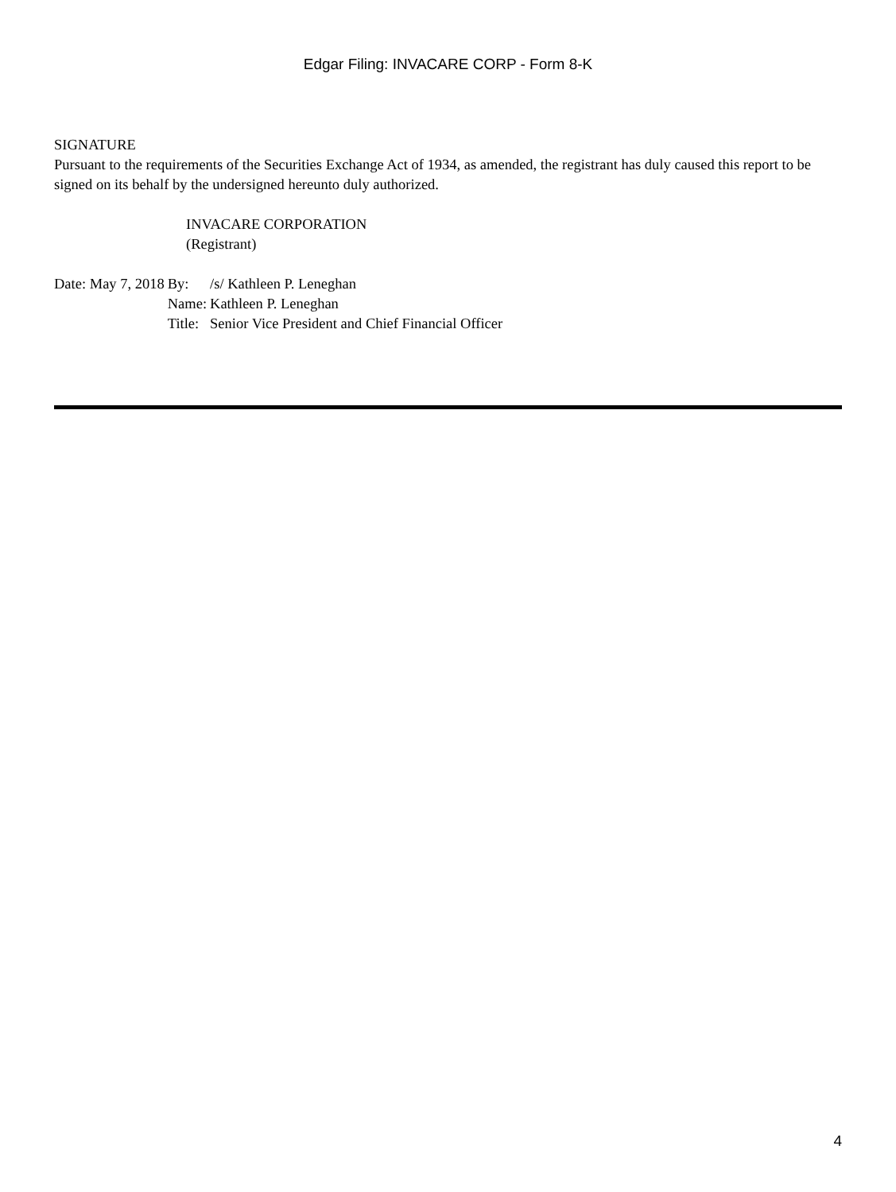Edgar Filing: INVACARE CORP - Form 8-K
SIGNATURE
Pursuant to the requirements of the Securities Exchange Act of 1934, as amended, the registrant has duly caused this report to be signed on its behalf by the undersigned hereunto duly authorized.
INVACARE CORPORATION
(Registrant)
| Date: May 7, 2018 | By: | /s/ Kathleen P. Leneghan |
| | Name: | Kathleen P. Leneghan |
| | Title: | Senior Vice President and Chief Financial Officer |
4